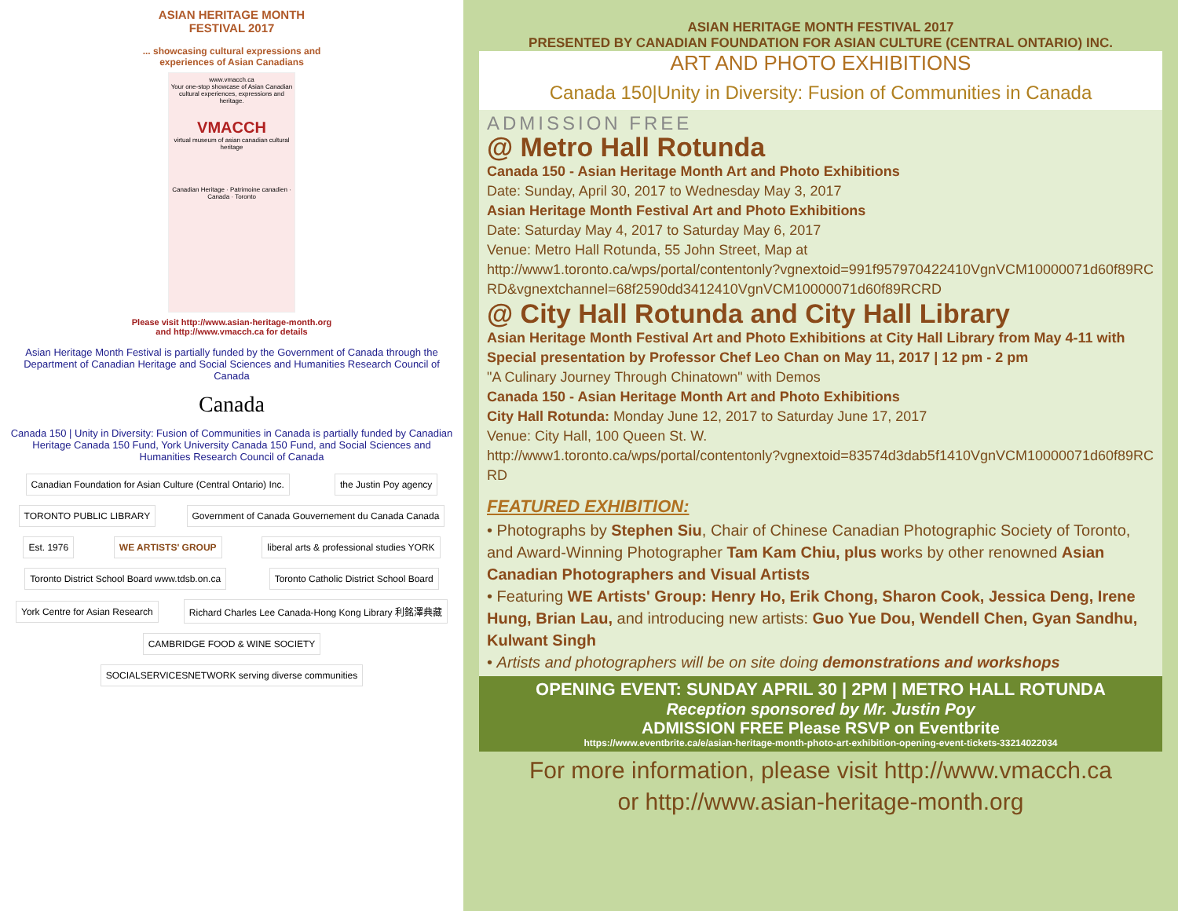ASIAN HERITAGE MONTH
FESTIVAL 2017
... showcasing cultural expressions and
experiences of Asian Canadians
www.vmacch.ca
Your one-stop showcase of Asian Canadian cultural experiences, expressions and heritage.
VMACCH
virtual museum of asian canadian cultural heritage
Canadian Heritage · Patrimoine canadien · Canada · Toronto
Please visit http://www.asian-heritage-month.org
and http://www.vmacch.ca for details
Asian Heritage Month Festival is partially funded by the Government of Canada through the Department of Canadian Heritage and Social Sciences and Humanities Research Council of Canada
Canada
Canada 150 | Unity in Diversity: Fusion of Communities in Canada is partially funded by Canadian Heritage Canada 150 Fund, York University Canada 150 Fund, and Social Sciences and Humanities Research Council of Canada
Canadian Foundation for Asian Culture (Central Ontario) Inc. the Justin Poy agency TORONTO PUBLIC LIBRARY Government of Canada Gouvernement du Canada Canada Est. 1976 WE ARTISTS' GROUP liberal arts & professional studies YORK Toronto District School Board www.tdsb.on.ca Toronto Catholic District School Board York Centre for Asian Research Richard Charles Lee Canada-Hong Kong Library 利銘澤典藏 CAMBRIDGE FOOD & WINE SOCIETY SOCIALSERVICESNETWORK serving diverse communities
ASIAN HERITAGE MONTH FESTIVAL 2017
PRESENTED BY CANADIAN FOUNDATION FOR ASIAN CULTURE (CENTRAL ONTARIO) INC.
ART AND PHOTO EXHIBITIONS
Canada 150|Unity in Diversity: Fusion of Communities in Canada
ADMISSION FREE
@ Metro Hall Rotunda
Canada 150 - Asian Heritage Month Art and Photo Exhibitions
Date: Sunday, April 30, 2017 to Wednesday May 3, 2017
Asian Heritage Month Festival Art and Photo Exhibitions
Date: Saturday May 4, 2017 to Saturday May 6, 2017
Venue: Metro Hall Rotunda, 55 John Street, Map at
http://www1.toronto.ca/wps/portal/contentonly?vgnextoid=991f957970422410VgnVCM10000071d60f89RCRD&vgnextchannel=68f2590dd3412410VgnVCM10000071d60f89RCRD
@ City Hall Rotunda and City Hall Library
Asian Heritage Month Festival Art and Photo Exhibitions at City Hall Library from May 4-11 with Special presentation by Professor Chef Leo Chan on May 11, 2017 | 12 pm - 2 pm
"A Culinary Journey Through Chinatown" with Demos
Canada 150 - Asian Heritage Month Art and Photo Exhibitions
City Hall Rotunda: Monday June 12, 2017 to Saturday June 17, 2017
Venue: City Hall, 100 Queen St. W.
http://www1.toronto.ca/wps/portal/contentonly?vgnextoid=83574d3dab5f1410VgnVCM10000071d60f89RCRD
FEATURED EXHIBITION:
• Photographs by Stephen Siu, Chair of Chinese Canadian Photographic Society of Toronto, and Award-Winning Photographer Tam Kam Chiu, plus works by other renowned Asian Canadian Photographers and Visual Artists
• Featuring WE Artists' Group: Henry Ho, Erik Chong, Sharon Cook, Jessica Deng, Irene Hung, Brian Lau, and introducing new artists: Guo Yue Dou, Wendell Chen, Gyan Sandhu, Kulwant Singh
• Artists and photographers will be on site doing demonstrations and workshops
OPENING EVENT: SUNDAY APRIL 30 | 2PM | METRO HALL ROTUNDA
Reception sponsored by Mr. Justin Poy
ADMISSION FREE Please RSVP on Eventbrite
https://www.eventbrite.ca/e/asian-heritage-month-photo-art-exhibition-opening-event-tickets-33214022034
For more information, please visit http://www.vmacch.ca
or http://www.asian-heritage-month.org